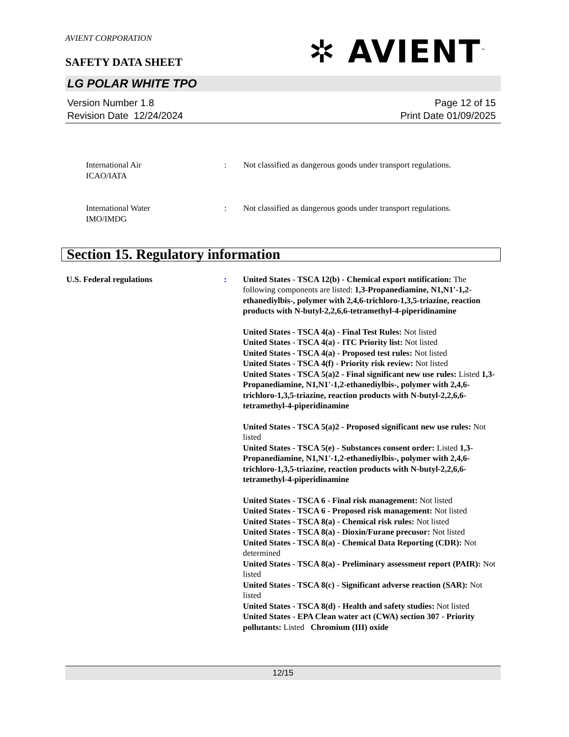AVIENT CORPORATION
✲ AVIENT<sup>™</sup>
SAFETY DATA SHEET
LG POLAR WHITE TPO
Version Number 1.8
Revision Date 12/24/2024
Page 12 of 15
Print Date 01/09/2025
International Air
ICAO/IATA
: Not classified as dangerous goods under transport regulations.
International Water
IMO/IMDG
: Not classified as dangerous goods under transport regulations.
Section 15. Regulatory information
U.S. Federal regulations : United States - TSCA 12(b) - Chemical export notification: The following components are listed: 1,3-Propanediamine, N1,N1'-1,2-ethanediylbis-, polymer with 2,4,6-trichloro-1,3,5-triazine, reaction products with N-butyl-2,2,6,6-tetramethyl-4-piperidinamine
United States - TSCA 4(a) - Final Test Rules: Not listed
United States - TSCA 4(a) - ITC Priority list: Not listed
United States - TSCA 4(a) - Proposed test rules: Not listed
United States - TSCA 4(f) - Priority risk review: Not listed
United States - TSCA 5(a)2 - Final significant new use rules: Listed 1,3-Propanediamine, N1,N1'-1,2-ethanediylbis-, polymer with 2,4,6-trichloro-1,3,5-triazine, reaction products with N-butyl-2,2,6,6-tetramethyl-4-piperidinamine
United States - TSCA 5(a)2 - Proposed significant new use rules: Not listed
United States - TSCA 5(e) - Substances consent order: Listed 1,3-Propanediamine, N1,N1'-1,2-ethanediylbis-, polymer with 2,4,6-trichloro-1,3,5-triazine, reaction products with N-butyl-2,2,6,6-tetramethyl-4-piperidinamine
United States - TSCA 6 - Final risk management: Not listed
United States - TSCA 6 - Proposed risk management: Not listed
United States - TSCA 8(a) - Chemical risk rules: Not listed
United States - TSCA 8(a) - Dioxin/Furane precusor: Not listed
United States - TSCA 8(a) - Chemical Data Reporting (CDR): Not determined
United States - TSCA 8(a) - Preliminary assessment report (PAIR): Not listed
United States - TSCA 8(c) - Significant adverse reaction (SAR): Not listed
United States - TSCA 8(d) - Health and safety studies: Not listed
United States - EPA Clean water act (CWA) section 307 - Priority pollutants: Listed Chromium (III) oxide
12/15